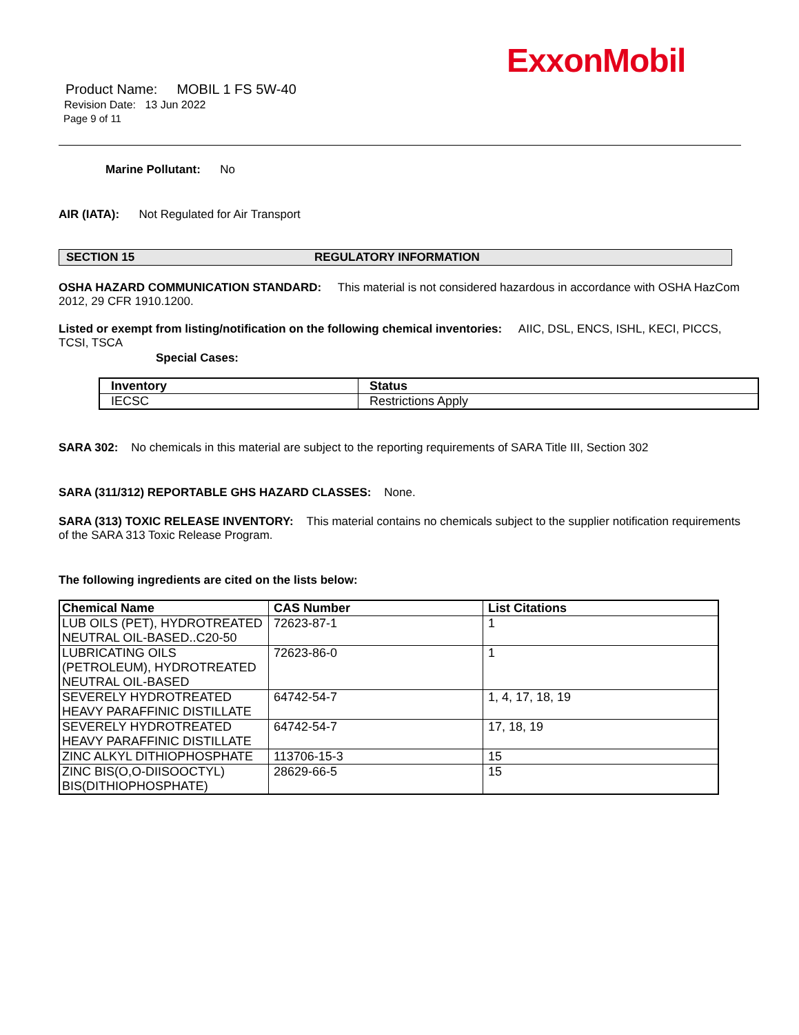ExxonMobil
Product Name: MOBIL 1 FS 5W-40
Revision Date: 13 Jun 2022
Page 9 of 11
Marine Pollutant: No
AIR (IATA): Not Regulated for Air Transport
SECTION 15 REGULATORY INFORMATION
OSHA HAZARD COMMUNICATION STANDARD: This material is not considered hazardous in accordance with OSHA HazCom 2012, 29 CFR 1910.1200.
Listed or exempt from listing/notification on the following chemical inventories: AIIC, DSL, ENCS, ISHL, KECI, PICCS, TCSI, TSCA
Special Cases:
| Inventory | Status |
| --- | --- |
| IECSC | Restrictions Apply |
SARA 302: No chemicals in this material are subject to the reporting requirements of SARA Title III, Section 302
SARA (311/312) REPORTABLE GHS HAZARD CLASSES: None.
SARA (313) TOXIC RELEASE INVENTORY: This material contains no chemicals subject to the supplier notification requirements of the SARA 313 Toxic Release Program.
The following ingredients are cited on the lists below:
| Chemical Name | CAS Number | List Citations |
| --- | --- | --- |
| LUB OILS (PET), HYDROTREATED NEUTRAL OIL-BASED..C20-50 | 72623-87-1 | 1 |
| LUBRICATING OILS (PETROLEUM), HYDROTREATED NEUTRAL OIL-BASED | 72623-86-0 | 1 |
| SEVERELY HYDROTREATED HEAVY PARAFFINIC DISTILLATE | 64742-54-7 | 1, 4, 17, 18, 19 |
| SEVERELY HYDROTREATED HEAVY PARAFFINIC DISTILLATE | 64742-54-7 | 17, 18, 19 |
| ZINC ALKYL DITHIOPHOSPHATE | 113706-15-3 | 15 |
| ZINC BIS(O,O-DIISOOCTYL) BIS(DITHIOPHOSPHATE) | 28629-66-5 | 15 |